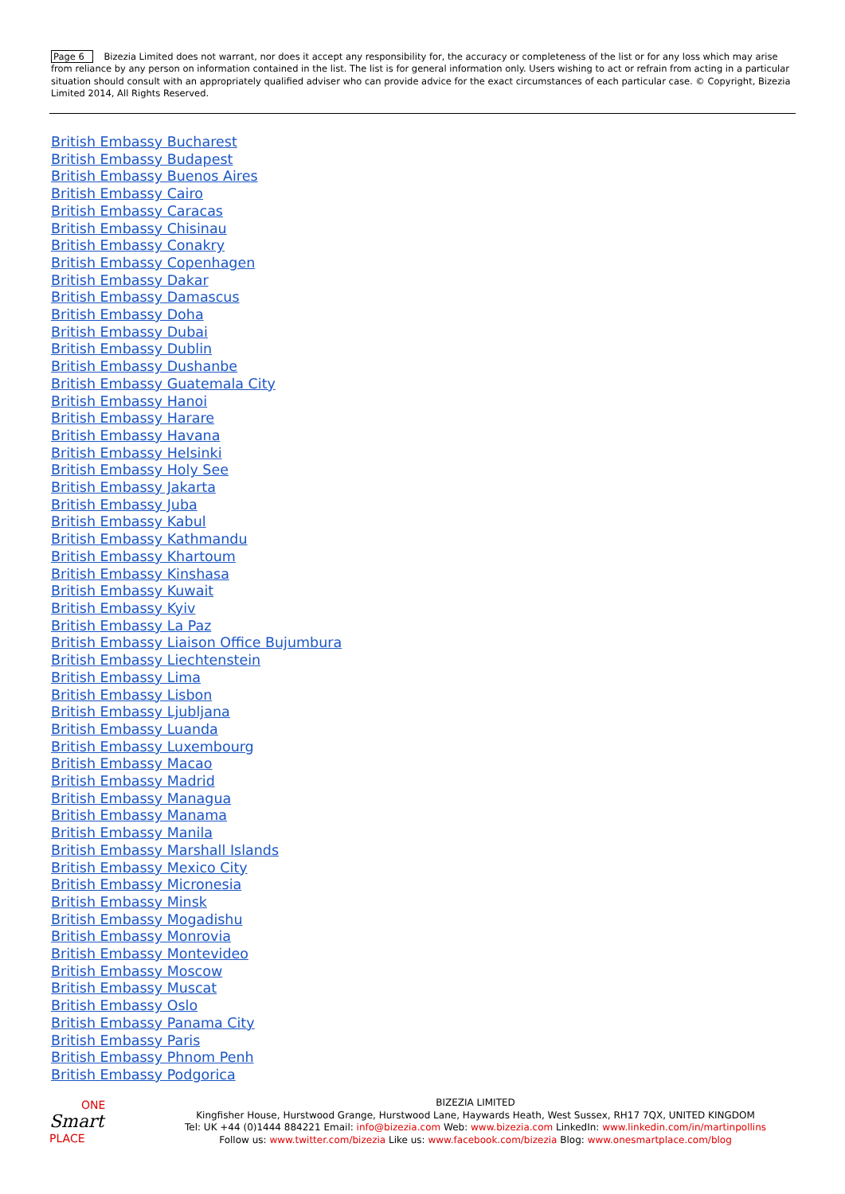Page 6 Bizezia Limited does not warrant, nor does it accept any responsibility for, the accuracy or completeness of the list or for any loss which may arise from reliance by any person on information contained in the list. The list is for general information only. Users wishing to act or refrain from acting in a particular situation should consult with an appropriately qualified adviser who can provide advice for the exact circumstances of each particular case. © Copyright, Bizezia Limited 2014, All Rights Reserved.
British Embassy Bucharest
British Embassy Budapest
British Embassy Buenos Aires
British Embassy Cairo
British Embassy Caracas
British Embassy Chisinau
British Embassy Conakry
British Embassy Copenhagen
British Embassy Dakar
British Embassy Damascus
British Embassy Doha
British Embassy Dubai
British Embassy Dublin
British Embassy Dushanbe
British Embassy Guatemala City
British Embassy Hanoi
British Embassy Harare
British Embassy Havana
British Embassy Helsinki
British Embassy Holy See
British Embassy Jakarta
British Embassy Juba
British Embassy Kabul
British Embassy Kathmandu
British Embassy Khartoum
British Embassy Kinshasa
British Embassy Kuwait
British Embassy Kyiv
British Embassy La Paz
British Embassy Liaison Office Bujumbura
British Embassy Liechtenstein
British Embassy Lima
British Embassy Lisbon
British Embassy Ljubljana
British Embassy Luanda
British Embassy Luxembourg
British Embassy Macao
British Embassy Madrid
British Embassy Managua
British Embassy Manama
British Embassy Manila
British Embassy Marshall Islands
British Embassy Mexico City
British Embassy Micronesia
British Embassy Minsk
British Embassy Mogadishu
British Embassy Monrovia
British Embassy Montevideo
British Embassy Moscow
British Embassy Muscat
British Embassy Oslo
British Embassy Panama City
British Embassy Paris
British Embassy Phnom Penh
British Embassy Podgorica
ONE
Smart
PLACE
BIZEZIA LIMITED
Kingfisher House, Hurstwood Grange, Hurstwood Lane, Haywards Heath, West Sussex, RH17 7QX, UNITED KINGDOM
Tel: UK +44 (0)1444 884221 Email: info@bizezia.com Web: www.bizezia.com LinkedIn: www.linkedin.com/in/martinpollins
Follow us: www.twitter.com/bizezia Like us: www.facebook.com/bizezia Blog: www.onesmartplace.com/blog